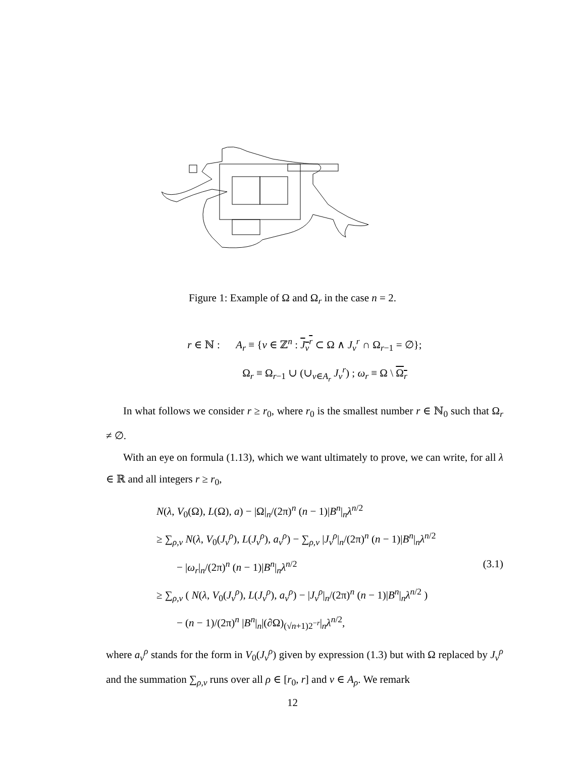Figure 1: Example of Ω and Ω<sub>r</sub> in the case n = 2.
r ∈ ℕ : A<sub>r</sub> ≡ {ν ∈ ℤ<sup>n</sup> : J<sub>ν</sub><sup>r</sup> ⊂ Ω ∧ J<sub>ν</sub><sup>r</sup> ∩ Ω<sub>r−1</sub> = ∅};
Ω<sub>r</sub> ≡ Ω<sub>r−1</sub> ∪ (∪<sub>ν∈A<sub>r</sub></sub> J<sub>ν</sub><sup>r</sup>) ; ω<sub>r</sub> ≡ Ω \ Ω<sub>r</sub>
In what follows we consider r ≥ r<sub>0</sub>, where r<sub>0</sub> is the smallest number r ∈ ℕ<sub>0</sub> such that Ω<sub>r</sub> ≠ ∅.
With an eye on formula (1.13), which we want ultimately to prove, we can write, for all λ ∈ ℝ and all integers r ≥ r<sub>0</sub>,
N(λ, V<sub>0</sub>(Ω), L(Ω), a) − |Ω|<sub>n</sub>/(2π)<sup>n</sup> (n − 1)|B<sup>n</sup>|<sub>n</sub>λ<sup>n/2</sup>
≥ ∑<sub>ρ,ν</sub> N(λ, V<sub>0</sub>(J<sub>ν</sub><sup>ρ</sup>), L(J<sub>ν</sub><sup>ρ</sup>), a<sub>ν</sub><sup>ρ</sup>) − ∑<sub>ρ,ν</sub> |J<sub>ν</sub><sup>ρ</sup>|<sub>n</sub>/(2π)<sup>n</sup> (n − 1)|B<sup>n</sup>|<sub>n</sub>λ<sup>n/2</sup>
− |ω<sub>r</sub>|<sub>n</sub>/(2π)<sup>n</sup> (n − 1)|B<sup>n</sup>|<sub>n</sub>λ<sup>n/2</sup> (3.1)
≥ ∑<sub>ρ,ν</sub> ( N(λ, V<sub>0</sub>(J<sub>ν</sub><sup>ρ</sup>), L(J<sub>ν</sub><sup>ρ</sup>), a<sub>ν</sub><sup>ρ</sup>) − |J<sub>ν</sub><sup>ρ</sup>|<sub>n</sub>/(2π)<sup>n</sup> (n − 1)|B<sup>n</sup>|<sub>n</sub>λ<sup>n/2</sup> )
− (n − 1)/(2π)<sup>n</sup> |B<sup>n</sup>|<sub>n</sub>|(∂Ω)<sub>(√n+1)2<sup>−r</sup></sub>|<sub>n</sub>λ<sup>n/2</sup>,
where a<sub>ν</sub><sup>ρ</sup> stands for the form in V<sub>0</sub>(J<sub>ν</sub><sup>ρ</sup>) given by expression (1.3) but with Ω replaced by J<sub>ν</sub><sup>ρ</sup> and the summation ∑<sub>ρ,ν</sub> runs over all ρ ∈ [r<sub>0</sub>, r] and ν ∈ A<sub>ρ</sub>. We remark
12